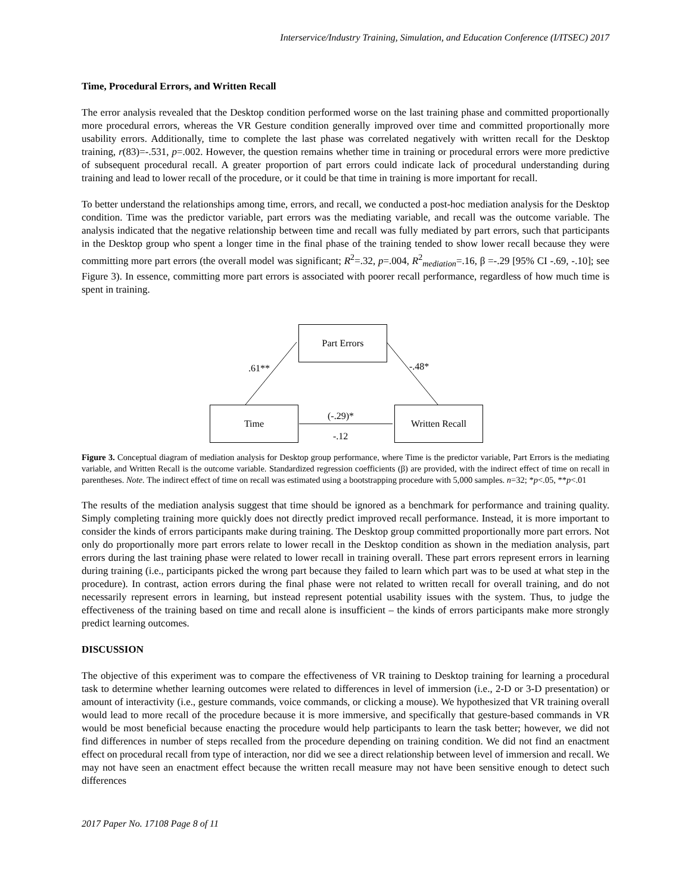Interservice/Industry Training, Simulation, and Education Conference (I/ITSEC) 2017
Time, Procedural Errors, and Written Recall
The error analysis revealed that the Desktop condition performed worse on the last training phase and committed proportionally more procedural errors, whereas the VR Gesture condition generally improved over time and committed proportionally more usability errors. Additionally, time to complete the last phase was correlated negatively with written recall for the Desktop training, r(83)=-.531, p=.002. However, the question remains whether time in training or procedural errors were more predictive of subsequent procedural recall. A greater proportion of part errors could indicate lack of procedural understanding during training and lead to lower recall of the procedure, or it could be that time in training is more important for recall.
To better understand the relationships among time, errors, and recall, we conducted a post-hoc mediation analysis for the Desktop condition. Time was the predictor variable, part errors was the mediating variable, and recall was the outcome variable. The analysis indicated that the negative relationship between time and recall was fully mediated by part errors, such that participants in the Desktop group who spent a longer time in the final phase of the training tended to show lower recall because they were committing more part errors (the overall model was significant; R<sup>2</sup>=.32, p=.004, R<sup>2</sup><sub>mediation</sub>=.16, β =-.29 [95% CI -.69, -.10]; see Figure 3). In essence, committing more part errors is associated with poorer recall performance, regardless of how much time is spent in training.
Part Errors
Time Written Recall
.61** -.48*
(-.29)*
-.12
Figure 3. Conceptual diagram of mediation analysis for Desktop group performance, where Time is the predictor variable, Part Errors is the mediating variable, and Written Recall is the outcome variable. Standardized regression coefficients (β) are provided, with the indirect effect of time on recall in parentheses. Note. The indirect effect of time on recall was estimated using a bootstrapping procedure with 5,000 samples. n=32; *p<.05, **p<.01
The results of the mediation analysis suggest that time should be ignored as a benchmark for performance and training quality. Simply completing training more quickly does not directly predict improved recall performance. Instead, it is more important to consider the kinds of errors participants make during training. The Desktop group committed proportionally more part errors. Not only do proportionally more part errors relate to lower recall in the Desktop condition as shown in the mediation analysis, part errors during the last training phase were related to lower recall in training overall. These part errors represent errors in learning during training (i.e., participants picked the wrong part because they failed to learn which part was to be used at what step in the procedure). In contrast, action errors during the final phase were not related to written recall for overall training, and do not necessarily represent errors in learning, but instead represent potential usability issues with the system. Thus, to judge the effectiveness of the training based on time and recall alone is insufficient – the kinds of errors participants make more strongly predict learning outcomes.
DISCUSSION
The objective of this experiment was to compare the effectiveness of VR training to Desktop training for learning a procedural task to determine whether learning outcomes were related to differences in level of immersion (i.e., 2-D or 3-D presentation) or amount of interactivity (i.e., gesture commands, voice commands, or clicking a mouse). We hypothesized that VR training overall would lead to more recall of the procedure because it is more immersive, and specifically that gesture-based commands in VR would be most beneficial because enacting the procedure would help participants to learn the task better; however, we did not find differences in number of steps recalled from the procedure depending on training condition. We did not find an enactment effect on procedural recall from type of interaction, nor did we see a direct relationship between level of immersion and recall. We may not have seen an enactment effect because the written recall measure may not have been sensitive enough to detect such differences
2017 Paper No. 17108 Page 8 of 11